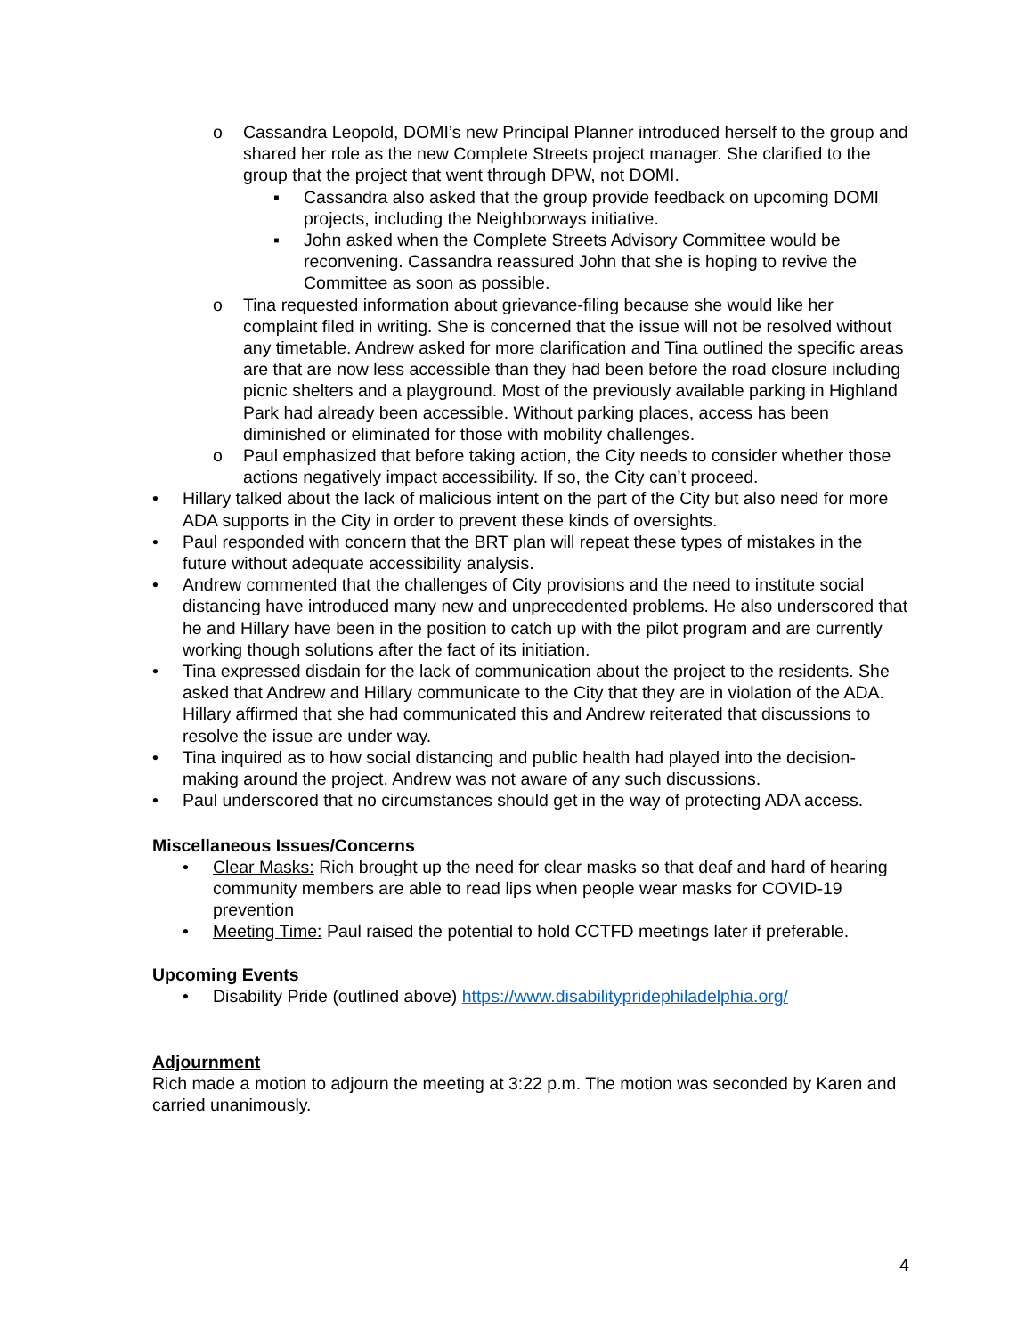o Cassandra Leopold, DOMI’s new Principal Planner introduced herself to the group and shared her role as the new Complete Streets project manager. She clarified to the group that the project that went through DPW, not DOMI.
▪ Cassandra also asked that the group provide feedback on upcoming DOMI projects, including the Neighborways initiative.
▪ John asked when the Complete Streets Advisory Committee would be reconvening. Cassandra reassured John that she is hoping to revive the Committee as soon as possible.
o Tina requested information about grievance-filing because she would like her complaint filed in writing. She is concerned that the issue will not be resolved without any timetable. Andrew asked for more clarification and Tina outlined the specific areas are that are now less accessible than they had been before the road closure including picnic shelters and a playground. Most of the previously available parking in Highland Park had already been accessible. Without parking places, access has been diminished or eliminated for those with mobility challenges.
o Paul emphasized that before taking action, the City needs to consider whether those actions negatively impact accessibility. If so, the City can’t proceed.
• Hillary talked about the lack of malicious intent on the part of the City but also need for more ADA supports in the City in order to prevent these kinds of oversights.
• Paul responded with concern that the BRT plan will repeat these types of mistakes in the future without adequate accessibility analysis.
• Andrew commented that the challenges of City provisions and the need to institute social distancing have introduced many new and unprecedented problems. He also underscored that he and Hillary have been in the position to catch up with the pilot program and are currently working though solutions after the fact of its initiation.
• Tina expressed disdain for the lack of communication about the project to the residents. She asked that Andrew and Hillary communicate to the City that they are in violation of the ADA. Hillary affirmed that she had communicated this and Andrew reiterated that discussions to resolve the issue are under way.
• Tina inquired as to how social distancing and public health had played into the decision-making around the project. Andrew was not aware of any such discussions.
• Paul underscored that no circumstances should get in the way of protecting ADA access.
Miscellaneous Issues/Concerns
• Clear Masks: Rich brought up the need for clear masks so that deaf and hard of hearing community members are able to read lips when people wear masks for COVID-19 prevention
• Meeting Time: Paul raised the potential to hold CCTFD meetings later if preferable.
Upcoming Events
• Disability Pride (outlined above) https://www.disabilitypridephiladelphia.org/
Adjournment
Rich made a motion to adjourn the meeting at 3:22 p.m. The motion was seconded by Karen and carried unanimously.
4